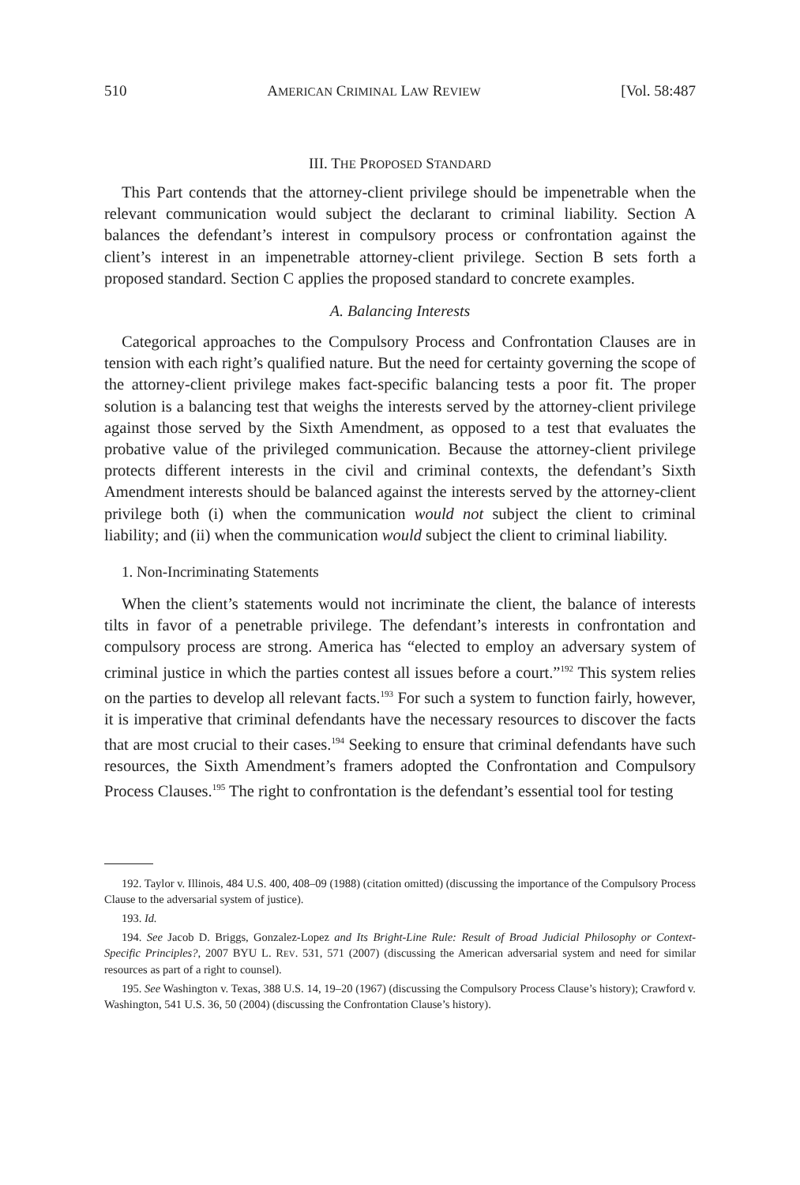510 AMERICAN CRIMINAL LAW REVIEW [Vol. 58:487
III. THE PROPOSED STANDARD
This Part contends that the attorney-client privilege should be impenetrable when the relevant communication would subject the declarant to criminal liability. Section A balances the defendant’s interest in compulsory process or confrontation against the client’s interest in an impenetrable attorney-client privilege. Section B sets forth a proposed standard. Section C applies the proposed standard to concrete examples.
A. Balancing Interests
Categorical approaches to the Compulsory Process and Confrontation Clauses are in tension with each right’s qualified nature. But the need for certainty governing the scope of the attorney-client privilege makes fact-specific balancing tests a poor fit. The proper solution is a balancing test that weighs the interests served by the attorney-client privilege against those served by the Sixth Amendment, as opposed to a test that evaluates the probative value of the privileged communication. Because the attorney-client privilege protects different interests in the civil and criminal contexts, the defendant’s Sixth Amendment interests should be balanced against the interests served by the attorney-client privilege both (i) when the communication would not subject the client to criminal liability; and (ii) when the communication would subject the client to criminal liability.
1. Non-Incriminating Statements
When the client’s statements would not incriminate the client, the balance of interests tilts in favor of a penetrable privilege. The defendant’s interests in confrontation and compulsory process are strong. America has “elected to employ an adversary system of criminal justice in which the parties contest all issues before a court.”<sup>192</sup> This system relies on the parties to develop all relevant facts.<sup>193</sup> For such a system to function fairly, however, it is imperative that criminal defendants have the necessary resources to discover the facts that are most crucial to their cases.<sup>194</sup> Seeking to ensure that criminal defendants have such resources, the Sixth Amendment’s framers adopted the Confrontation and Compulsory Process Clauses.<sup>195</sup> The right to confrontation is the defendant’s essential tool for testing
192. Taylor v. Illinois, 484 U.S. 400, 408–09 (1988) (citation omitted) (discussing the importance of the Compulsory Process Clause to the adversarial system of justice).
193. Id.
194. See Jacob D. Briggs, Gonzalez-Lopez and Its Bright-Line Rule: Result of Broad Judicial Philosophy or Context-Specific Principles?, 2007 BYU L. REV. 531, 571 (2007) (discussing the American adversarial system and need for similar resources as part of a right to counsel).
195. See Washington v. Texas, 388 U.S. 14, 19–20 (1967) (discussing the Compulsory Process Clause’s history); Crawford v. Washington, 541 U.S. 36, 50 (2004) (discussing the Confrontation Clause’s history).